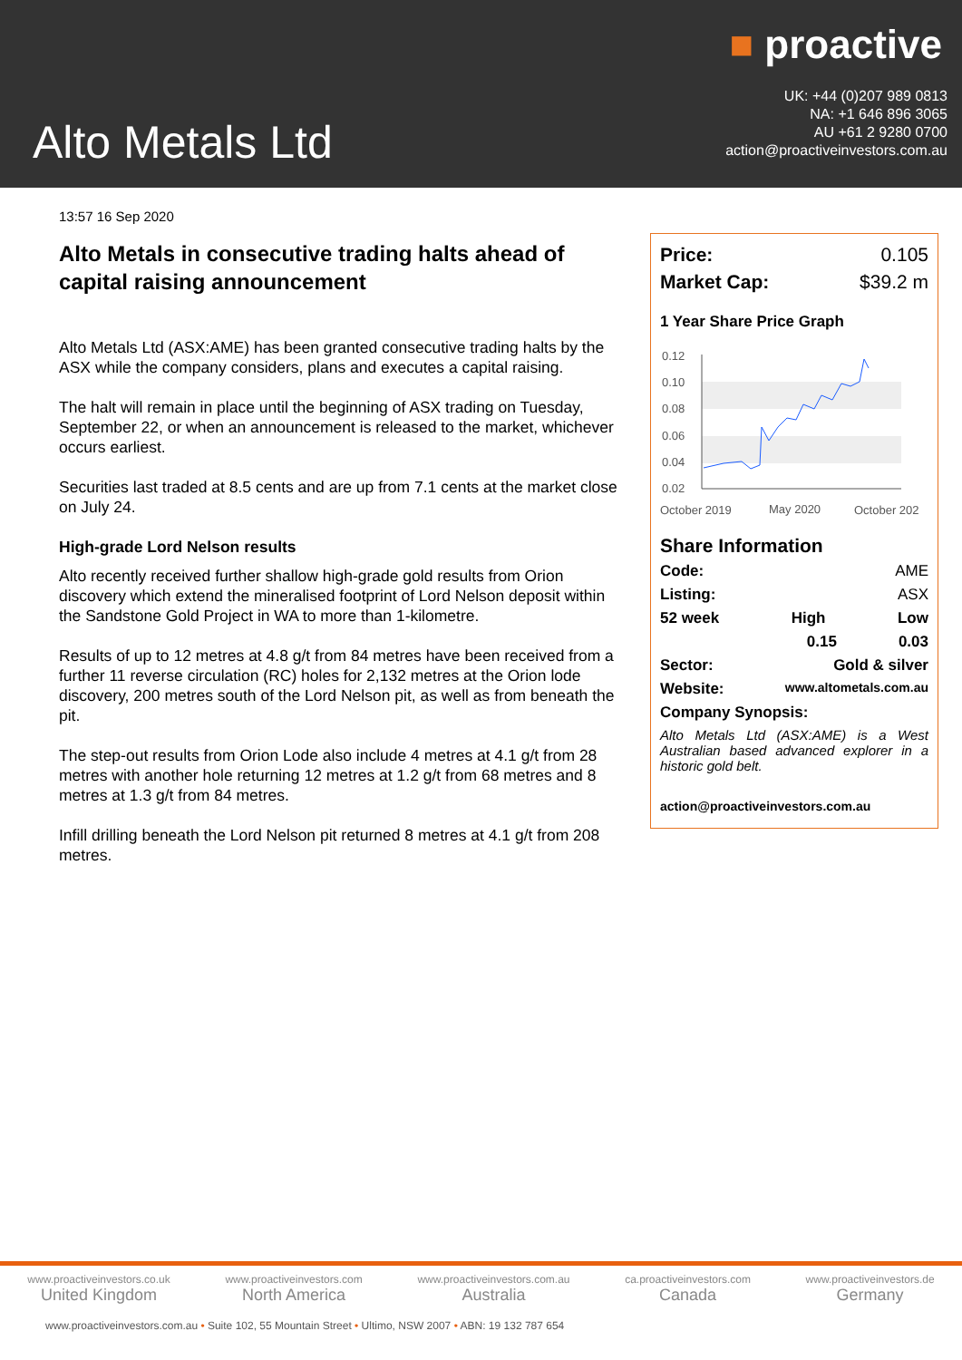Alto Metals Ltd
■ proactive
UK: +44 (0)207 989 0813
NA: +1 646 896 3065
AU +61 2 9280 0700
action@proactiveinvestors.com.au
13:57 16 Sep 2020
Alto Metals in consecutive trading halts ahead of capital raising announcement
Alto Metals Ltd (ASX:AME) has been granted consecutive trading halts by the ASX while the company considers, plans and executes a capital raising.
The halt will remain in place until the beginning of ASX trading on Tuesday, September 22, or when an announcement is released to the market, whichever occurs earliest.
Securities last traded at 8.5 cents and are up from 7.1 cents at the market close on July 24.
High-grade Lord Nelson results
Alto recently received further shallow high-grade gold results from Orion discovery which extend the mineralised footprint of Lord Nelson deposit within the Sandstone Gold Project in WA to more than 1-kilometre.
Results of up to 12 metres at 4.8 g/t from 84 metres have been received from a further 11 reverse circulation (RC) holes for 2,132 metres at the Orion lode discovery, 200 metres south of the Lord Nelson pit, as well as from beneath the pit.
The step-out results from Orion Lode also include 4 metres at 4.1 g/t from 28 metres with another hole returning 12 metres at 1.2 g/t from 68 metres and 8 metres at 1.3 g/t from 84 metres.
Infill drilling beneath the Lord Nelson pit returned 8 metres at 4.1 g/t from 208 metres.
Price: 0.105
Market Cap: $39.2 m
1 Year Share Price Graph
0.12
0.10
0.08
0.06
0.04
0.02
October 2019
May 2020
October 202
Share Information
Code: AME
Listing: ASX
52 week High Low
0.15 0.03
Sector: Gold & silver
Website: www.altometals.com.au
Company Synopsis:
Alto Metals Ltd (ASX:AME) is a West Australian based advanced explorer in a historic gold belt.
action@proactiveinvestors.com.au
www.proactiveinvestors.co.uk
United Kingdom
www.proactiveinvestors.com
North America
www.proactiveinvestors.com.au
Australia
ca.proactiveinvestors.com
Canada
www.proactiveinvestors.de
Germany
www.proactiveinvestors.com.au • Suite 102, 55 Mountain Street • Ultimo, NSW 2007 • ABN: 19 132 787 654